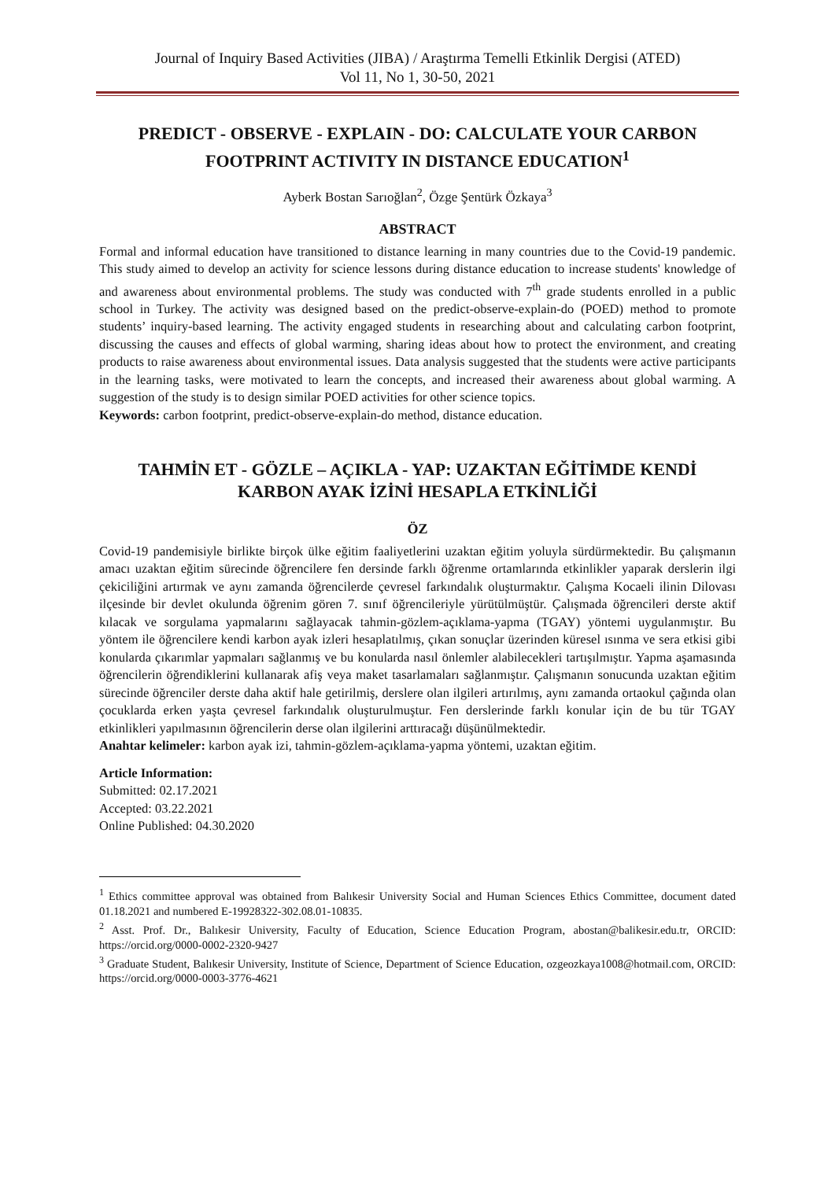Journal of Inquiry Based Activities (JIBA) / Araştırma Temelli Etkinlik Dergisi (ATED)
Vol 11, No 1, 30-50, 2021
PREDICT - OBSERVE - EXPLAIN - DO: CALCULATE YOUR CARBON FOOTPRINT ACTIVITY IN DISTANCE EDUCATION<sup>1</sup>
Ayberk Bostan Sarıoğlan<sup>2</sup>, Özge Şentürk Özkaya<sup>3</sup>
ABSTRACT
Formal and informal education have transitioned to distance learning in many countries due to the Covid-19 pandemic. This study aimed to develop an activity for science lessons during distance education to increase students' knowledge of and awareness about environmental problems. The study was conducted with 7<sup>th</sup> grade students enrolled in a public school in Turkey. The activity was designed based on the predict-observe-explain-do (POED) method to promote students’ inquiry-based learning. The activity engaged students in researching about and calculating carbon footprint, discussing the causes and effects of global warming, sharing ideas about how to protect the environment, and creating products to raise awareness about environmental issues. Data analysis suggested that the students were active participants in the learning tasks, were motivated to learn the concepts, and increased their awareness about global warming. A suggestion of the study is to design similar POED activities for other science topics.
Keywords: carbon footprint, predict-observe-explain-do method, distance education.
TAHMİN ET - GÖZLE – AÇIKLA - YAP: UZAKTAN EĞİTİMDE KENDİ KARBON AYAK İZİNİ HESAPLA ETKİNLİĞİ
ÖZ
Covid-19 pandemisiyle birlikte birçok ülke eğitim faaliyetlerini uzaktan eğitim yoluyla sürdürmektedir. Bu çalışmanın amacı uzaktan eğitim sürecinde öğrencilere fen dersinde farklı öğrenme ortamlarında etkinlikler yaparak derslerin ilgi çekiciliğini artırmak ve aynı zamanda öğrencilerde çevresel farkındalık oluşturmaktır. Çalışma Kocaeli ilinin Dilovası ilçesinde bir devlet okulunda öğrenim gören 7. sınıf öğrencileriyle yürütülmüştür. Çalışmada öğrencileri derste aktif kılacak ve sorgulama yapmalarını sağlayacak tahmin-gözlem-açıklama-yapma (TGAY) yöntemi uygulanmıştır. Bu yöntem ile öğrencilere kendi karbon ayak izleri hesaplatılmış, çıkan sonuçlar üzerinden küresel ısınma ve sera etkisi gibi konularda çıkarımlar yapmaları sağlanmış ve bu konularda nasıl önlemler alabilecekleri tartışılmıştır. Yapma aşamasında öğrencilerin öğrendiklerini kullanarak afiş veya maket tasarlamaları sağlanmıştır. Çalışmanın sonucunda uzaktan eğitim sürecinde öğrenciler derste daha aktif hale getirilmiş, derslere olan ilgileri artırılmış, aynı zamanda ortaokul çağında olan çocuklarda erken yaşta çevresel farkındalık oluşturulmuştur. Fen derslerinde farklı konular için de bu tür TGAY etkinlikleri yapılmasının öğrencilerin derse olan ilgilerini arttıracağı düşünülmektedir.
Anahtar kelimeler: karbon ayak izi, tahmin-gözlem-açıklama-yapma yöntemi, uzaktan eğitim.
Article Information:
Submitted: 02.17.2021
Accepted: 03.22.2021
Online Published: 04.30.2020
<sup>1</sup> Ethics committee approval was obtained from Balıkesir University Social and Human Sciences Ethics Committee, document dated 01.18.2021 and numbered E-19928322-302.08.01-10835.
<sup>2</sup> Asst. Prof. Dr., Balıkesir University, Faculty of Education, Science Education Program, abostan@balikesir.edu.tr, ORCID: https://orcid.org/0000-0002-2320-9427
<sup>3</sup> Graduate Student, Balıkesir University, Institute of Science, Department of Science Education, ozgeozkaya1008@hotmail.com, ORCID: https://orcid.org/0000-0003-3776-4621